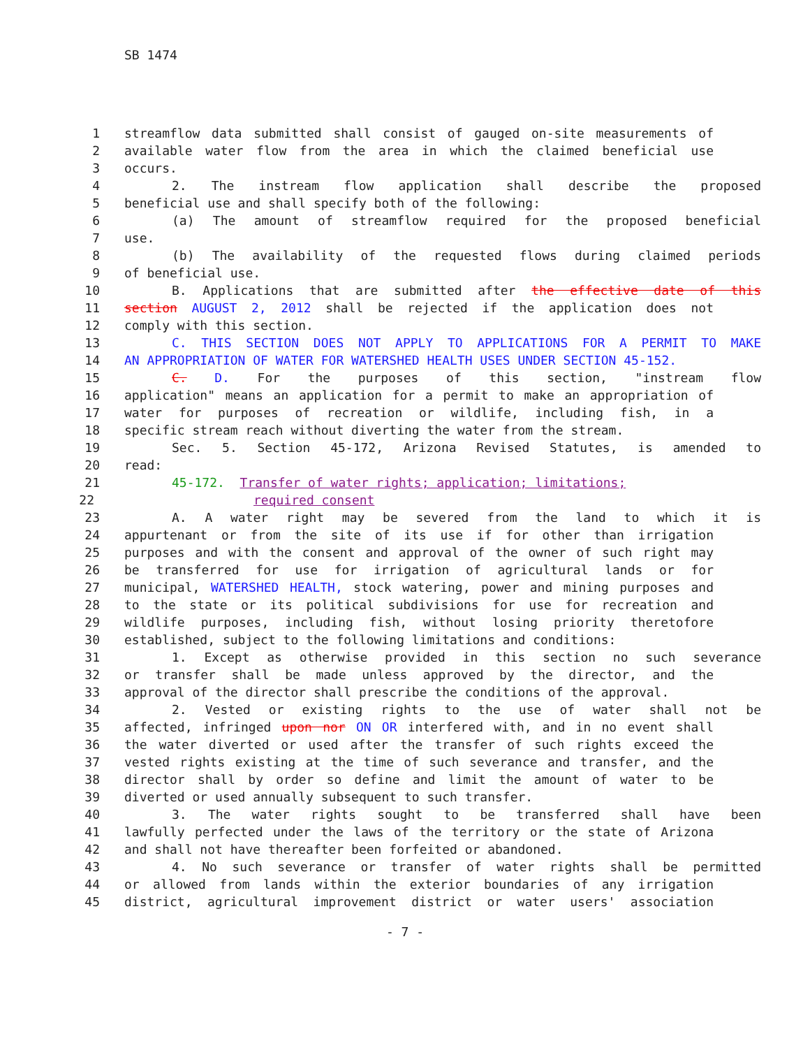SB 1474
1 streamflow data submitted shall consist of gauged on-site measurements of
2 available water flow from the area in which the claimed beneficial use
3 occurs.
4 2. The instream flow application shall describe the proposed
5 beneficial use and shall specify both of the following:
6 (a) The amount of streamflow required for the proposed beneficial
7 use.
8 (b) The availability of the requested flows during claimed periods
9 of beneficial use.
10 B. Applications that are submitted after the effective date of this
11 section AUGUST 2, 2012 shall be rejected if the application does not
12 comply with this section.
13 C. THIS SECTION DOES NOT APPLY TO APPLICATIONS FOR A PERMIT TO MAKE
14 AN APPROPRIATION OF WATER FOR WATERSHED HEALTH USES UNDER SECTION 45-152.
15 C. D. For the purposes of this section, "instream flow
16 application" means an application for a permit to make an appropriation of
17 water for purposes of recreation or wildlife, including fish, in a
18 specific stream reach without diverting the water from the stream.
19 Sec. 5. Section 45-172, Arizona Revised Statutes, is amended to
20 read:
21 45-172. Transfer of water rights; application; limitations;
22 required consent
23 A. A water right may be severed from the land to which it is
24 appurtenant or from the site of its use if for other than irrigation
25 purposes and with the consent and approval of the owner of such right may
26 be transferred for use for irrigation of agricultural lands or for
27 municipal, WATERSHED HEALTH, stock watering, power and mining purposes and
28 to the state or its political subdivisions for use for recreation and
29 wildlife purposes, including fish, without losing priority theretofore
30 established, subject to the following limitations and conditions:
31 1. Except as otherwise provided in this section no such severance
32 or transfer shall be made unless approved by the director, and the
33 approval of the director shall prescribe the conditions of the approval.
34 2. Vested or existing rights to the use of water shall not be
35 affected, infringed upon nor ON OR interfered with, and in no event shall
36 the water diverted or used after the transfer of such rights exceed the
37 vested rights existing at the time of such severance and transfer, and the
38 director shall by order so define and limit the amount of water to be
39 diverted or used annually subsequent to such transfer.
40 3. The water rights sought to be transferred shall have been
41 lawfully perfected under the laws of the territory or the state of Arizona
42 and shall not have thereafter been forfeited or abandoned.
43 4. No such severance or transfer of water rights shall be permitted
44 or allowed from lands within the exterior boundaries of any irrigation
45 district, agricultural improvement district or water users' association
- 7 -